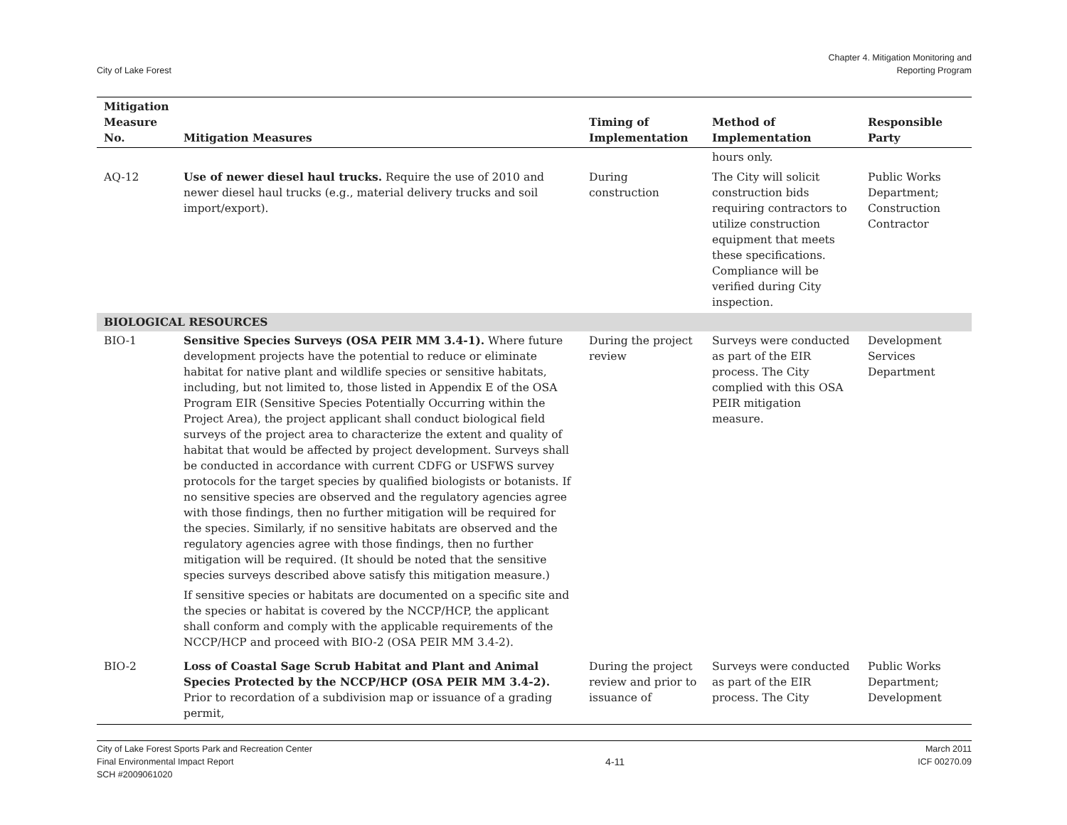City of Lake Forest
Chapter 4. Mitigation Monitoring and
Reporting Program
| Mitigation Measure No. | Mitigation Measures | Timing of Implementation | Method of Implementation | Responsible Party |
| --- | --- | --- | --- | --- |
| | | | hours only. | |
| AQ-12 | Use of newer diesel haul trucks. Require the use of 2010 and newer diesel haul trucks (e.g., material delivery trucks and soil import/export). | During construction | The City will solicit construction bids requiring contractors to utilize construction equipment that meets these specifications. Compliance will be verified during City inspection. | Public Works Department; Construction Contractor |
| BIOLOGICAL RESOURCES | | | | |
| BIO-1 | Sensitive Species Surveys (OSA PEIR MM 3.4-1). Where future development projects have the potential to reduce or eliminate habitat for native plant and wildlife species or sensitive habitats, including, but not limited to, those listed in Appendix E of the OSA Program EIR (Sensitive Species Potentially Occurring within the Project Area), the project applicant shall conduct biological field surveys of the project area to characterize the extent and quality of habitat that would be affected by project development. Surveys shall be conducted in accordance with current CDFG or USFWS survey protocols for the target species by qualified biologists or botanists. If no sensitive species are observed and the regulatory agencies agree with those findings, then no further mitigation will be required for the species. Similarly, if no sensitive habitats are observed and the regulatory agencies agree with those findings, then no further mitigation will be required. (It should be noted that the sensitive species surveys described above satisfy this mitigation measure.) If sensitive species or habitats are documented on a specific site and the species or habitat is covered by the NCCP/HCP, the applicant shall conform and comply with the applicable requirements of the NCCP/HCP and proceed with BIO-2 (OSA PEIR MM 3.4-2). | During the project review | Surveys were conducted as part of the EIR process. The City complied with this OSA PEIR mitigation measure. | Development Services Department |
| BIO-2 | Loss of Coastal Sage Scrub Habitat and Plant and Animal Species Protected by the NCCP/HCP (OSA PEIR MM 3.4-2). Prior to recordation of a subdivision map or issuance of a grading permit, | During the project review and prior to issuance of | Surveys were conducted as part of the EIR process. The City | Public Works Department; Development |
City of Lake Forest Sports Park and Recreation Center
Final Environmental Impact Report
SCH #2009061020
4-11
March 2011
ICF 00270.09